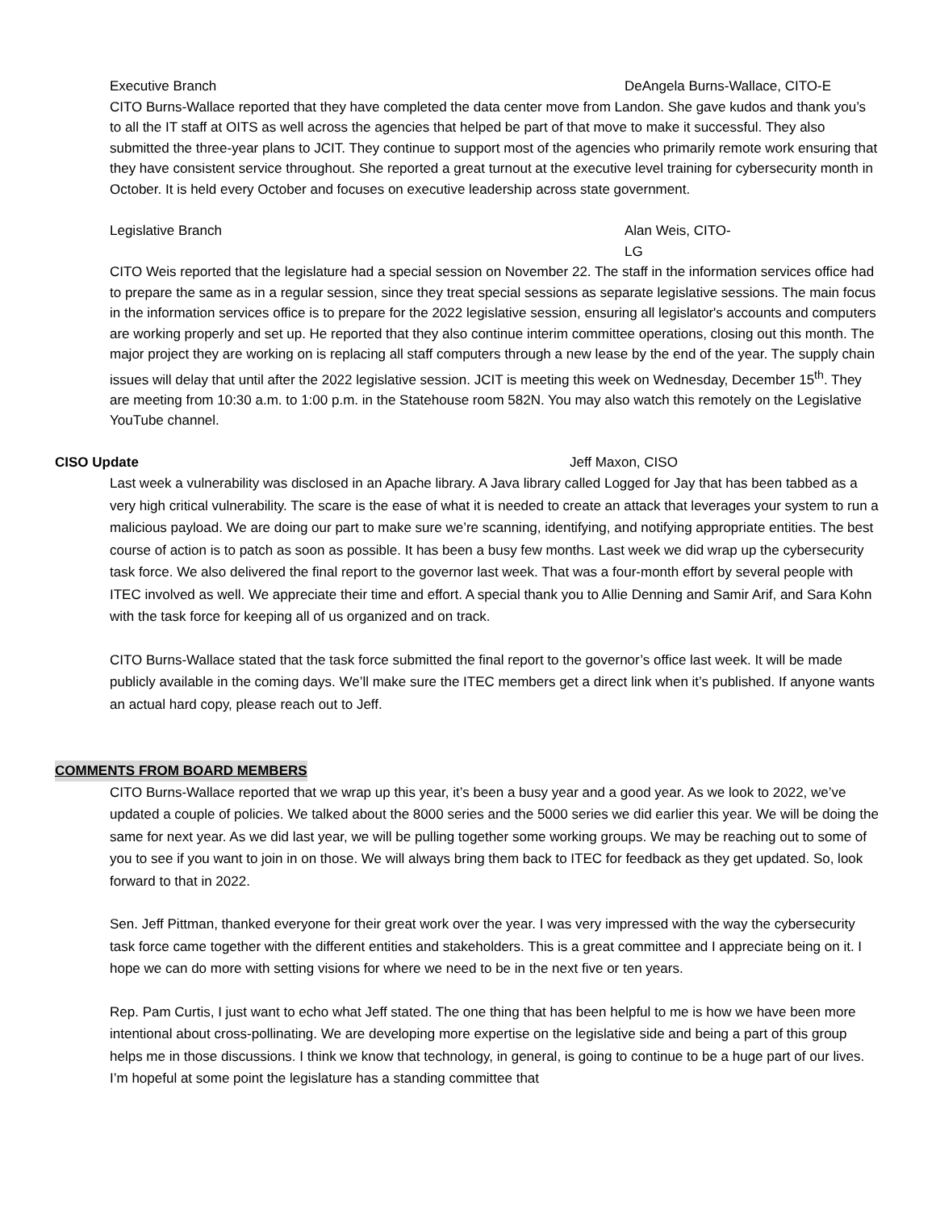Executive Branch DeAngela Burns-Wallace, CITO-E
CITO Burns-Wallace reported that they have completed the data center move from Landon. She gave kudos and thank you’s to all the IT staff at OITS as well across the agencies that helped be part of that move to make it successful. They also submitted the three-year plans to JCIT. They continue to support most of the agencies who primarily remote work ensuring that they have consistent service throughout. She reported a great turnout at the executive level training for cybersecurity month in October. It is held every October and focuses on executive leadership across state government.
Legislative Branch Alan Weis, CITO-LG
CITO Weis reported that the legislature had a special session on November 22. The staff in the information services office had to prepare the same as in a regular session, since they treat special sessions as separate legislative sessions. The main focus in the information services office is to prepare for the 2022 legislative session, ensuring all legislator's accounts and computers are working properly and set up. He reported that they also continue interim committee operations, closing out this month. The major project they are working on is replacing all staff computers through a new lease by the end of the year. The supply chain issues will delay that until after the 2022 legislative session. JCIT is meeting this week on Wednesday, December 15<sup>th</sup>. They are meeting from 10:30 a.m. to 1:00 p.m. in the Statehouse room 582N. You may also watch this remotely on the Legislative YouTube channel.
CISO Update Jeff Maxon, CISO
Last week a vulnerability was disclosed in an Apache library. A Java library called Logged for Jay that has been tabbed as a very high critical vulnerability. The scare is the ease of what it is needed to create an attack that leverages your system to run a malicious payload. We are doing our part to make sure we’re scanning, identifying, and notifying appropriate entities. The best course of action is to patch as soon as possible. It has been a busy few months. Last week we did wrap up the cybersecurity task force. We also delivered the final report to the governor last week. That was a four-month effort by several people with ITEC involved as well. We appreciate their time and effort. A special thank you to Allie Denning and Samir Arif, and Sara Kohn with the task force for keeping all of us organized and on track.
CITO Burns-Wallace stated that the task force submitted the final report to the governor’s office last week. It will be made publicly available in the coming days. We’ll make sure the ITEC members get a direct link when it’s published. If anyone wants an actual hard copy, please reach out to Jeff.
COMMENTS FROM BOARD MEMBERS
CITO Burns-Wallace reported that we wrap up this year, it’s been a busy year and a good year. As we look to 2022, we’ve updated a couple of policies. We talked about the 8000 series and the 5000 series we did earlier this year. We will be doing the same for next year. As we did last year, we will be pulling together some working groups. We may be reaching out to some of you to see if you want to join in on those. We will always bring them back to ITEC for feedback as they get updated. So, look forward to that in 2022.
Sen. Jeff Pittman, thanked everyone for their great work over the year. I was very impressed with the way the cybersecurity task force came together with the different entities and stakeholders. This is a great committee and I appreciate being on it. I hope we can do more with setting visions for where we need to be in the next five or ten years.
Rep. Pam Curtis, I just want to echo what Jeff stated. The one thing that has been helpful to me is how we have been more intentional about cross-pollinating. We are developing more expertise on the legislative side and being a part of this group helps me in those discussions. I think we know that technology, in general, is going to continue to be a huge part of our lives. I’m hopeful at some point the legislature has a standing committee that